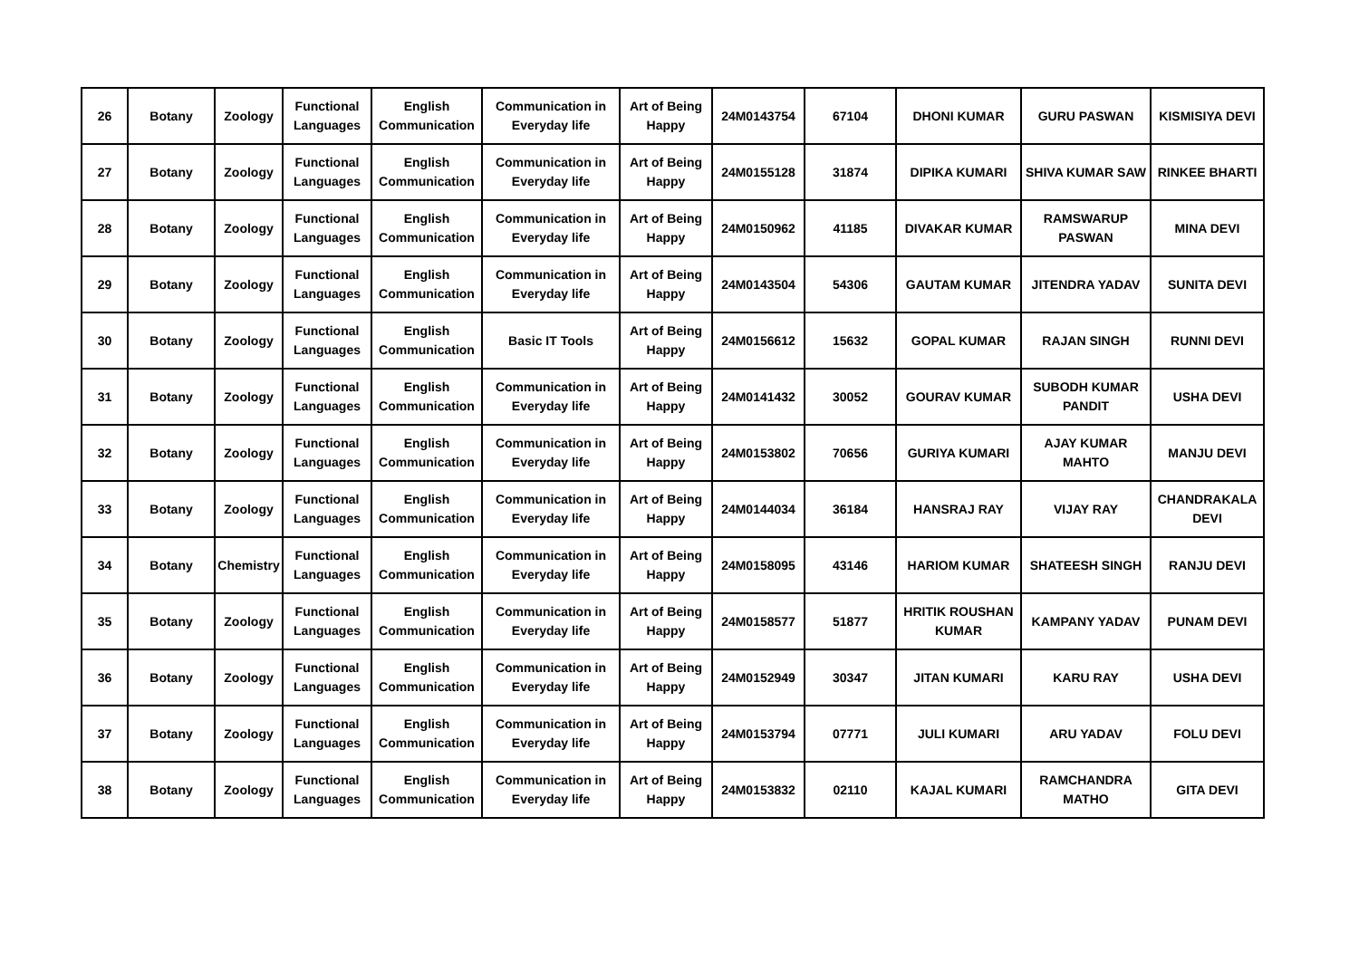| 26 | Botany | Zoology | Functional Languages | English Communication | Communication in Everyday life | Art of Being Happy | 24M0143754 | 67104 | DHONI KUMAR | GURU PASWAN | KISMISIYA DEVI |
| 27 | Botany | Zoology | Functional Languages | English Communication | Communication in Everyday life | Art of Being Happy | 24M0155128 | 31874 | DIPIKA KUMARI | SHIVA KUMAR SAW | RINKEE BHARTI |
| 28 | Botany | Zoology | Functional Languages | English Communication | Communication in Everyday life | Art of Being Happy | 24M0150962 | 41185 | DIVAKAR KUMAR | RAMSWARUP PASWAN | MINA DEVI |
| 29 | Botany | Zoology | Functional Languages | English Communication | Communication in Everyday life | Art of Being Happy | 24M0143504 | 54306 | GAUTAM KUMAR | JITENDRA YADAV | SUNITA DEVI |
| 30 | Botany | Zoology | Functional Languages | English Communication | Basic IT Tools | Art of Being Happy | 24M0156612 | 15632 | GOPAL KUMAR | RAJAN SINGH | RUNNI DEVI |
| 31 | Botany | Zoology | Functional Languages | English Communication | Communication in Everyday life | Art of Being Happy | 24M0141432 | 30052 | GOURAV KUMAR | SUBODH KUMAR PANDIT | USHA DEVI |
| 32 | Botany | Zoology | Functional Languages | English Communication | Communication in Everyday life | Art of Being Happy | 24M0153802 | 70656 | GURIYA KUMARI | AJAY KUMAR MAHTO | MANJU DEVI |
| 33 | Botany | Zoology | Functional Languages | English Communication | Communication in Everyday life | Art of Being Happy | 24M0144034 | 36184 | HANSRAJ RAY | VIJAY RAY | CHANDRAKALA DEVI |
| 34 | Botany | Chemistry | Functional Languages | English Communication | Communication in Everyday life | Art of Being Happy | 24M0158095 | 43146 | HARIOM KUMAR | SHATEESH SINGH | RANJU DEVI |
| 35 | Botany | Zoology | Functional Languages | English Communication | Communication in Everyday life | Art of Being Happy | 24M0158577 | 51877 | HRITIK ROUSHAN KUMAR | KAMPANY YADAV | PUNAM DEVI |
| 36 | Botany | Zoology | Functional Languages | English Communication | Communication in Everyday life | Art of Being Happy | 24M0152949 | 30347 | JITAN KUMARI | KARU RAY | USHA DEVI |
| 37 | Botany | Zoology | Functional Languages | English Communication | Communication in Everyday life | Art of Being Happy | 24M0153794 | 07771 | JULI KUMARI | ARU YADAV | FOLU DEVI |
| 38 | Botany | Zoology | Functional Languages | English Communication | Communication in Everyday life | Art of Being Happy | 24M0153832 | 02110 | KAJAL KUMARI | RAMCHANDRA MATHO | GITA DEVI |